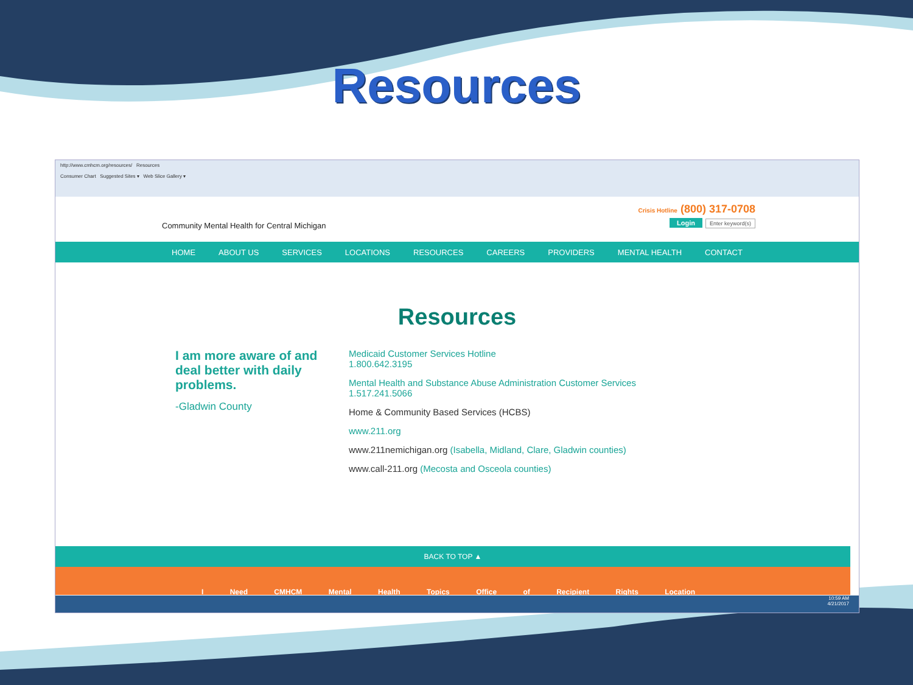Resources
http://www.cmhcm.org/resources/ Resources
Consumer Chart Suggested Sites ▾ Web Slice Gallery ▾
Community Mental Health for Central Michigan
Crisis Hotline (800) 317-0708
Login Enter keyword(s)
HOME ABOUT US SERVICES LOCATIONS RESOURCES CAREERS PROVIDERS MENTAL HEALTH CONTACT
Resources
I am more aware of and deal better with daily problems.
-Gladwin County
Medicaid Customer Services Hotline
1.800.642.3195
Mental Health and Substance Abuse Administration Customer Services
1.517.241.5066
Home & Community Based Services (HCBS)
www.211.org
www.211nemichigan.org (Isabella, Midland, Clare, Gladwin counties)
www.call-211.org (Mecosta and Osceola counties)
BACK TO TOP ▲
I Need CMHCM Mental Health Topics Office of Recipient Rights Location
10:59 AM
4/21/2017